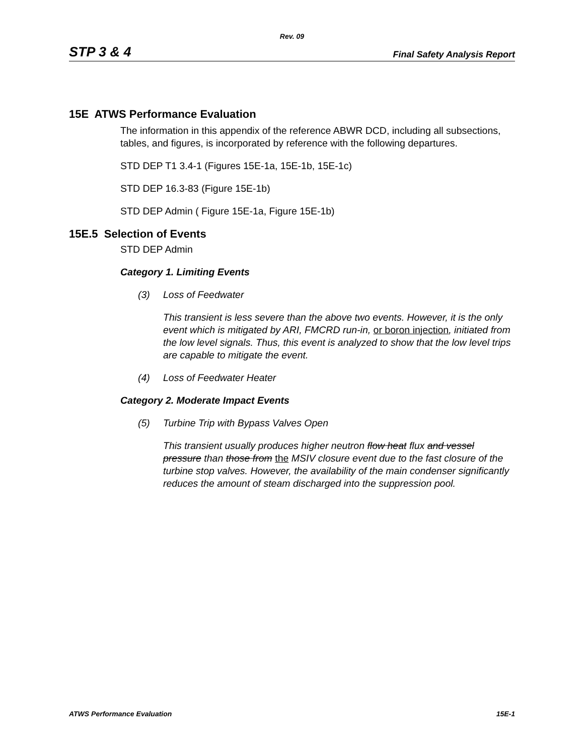Rev. 09
STP 3 & 4 Final Safety Analysis Report
15E ATWS Performance Evaluation
The information in this appendix of the reference ABWR DCD, including all subsections, tables, and figures, is incorporated by reference with the following departures.
STD DEP T1 3.4-1 (Figures 15E-1a, 15E-1b, 15E-1c)
STD DEP 16.3-83 (Figure 15E-1b)
STD DEP Admin ( Figure 15E-1a, Figure 15E-1b)
15E.5 Selection of Events
STD DEP Admin
Category 1. Limiting Events
(3) Loss of Feedwater
This transient is less severe than the above two events. However, it is the only event which is mitigated by ARI, FMCRD run-in, or boron injection, initiated from the low level signals. Thus, this event is analyzed to show that the low level trips are capable to mitigate the event.
(4) Loss of Feedwater Heater
Category 2. Moderate Impact Events
(5) Turbine Trip with Bypass Valves Open
This transient usually produces higher neutron flow heat flux and vessel pressure than those from the MSIV closure event due to the fast closure of the turbine stop valves. However, the availability of the main condenser significantly reduces the amount of steam discharged into the suppression pool.
ATWS Performance Evaluation 15E-1